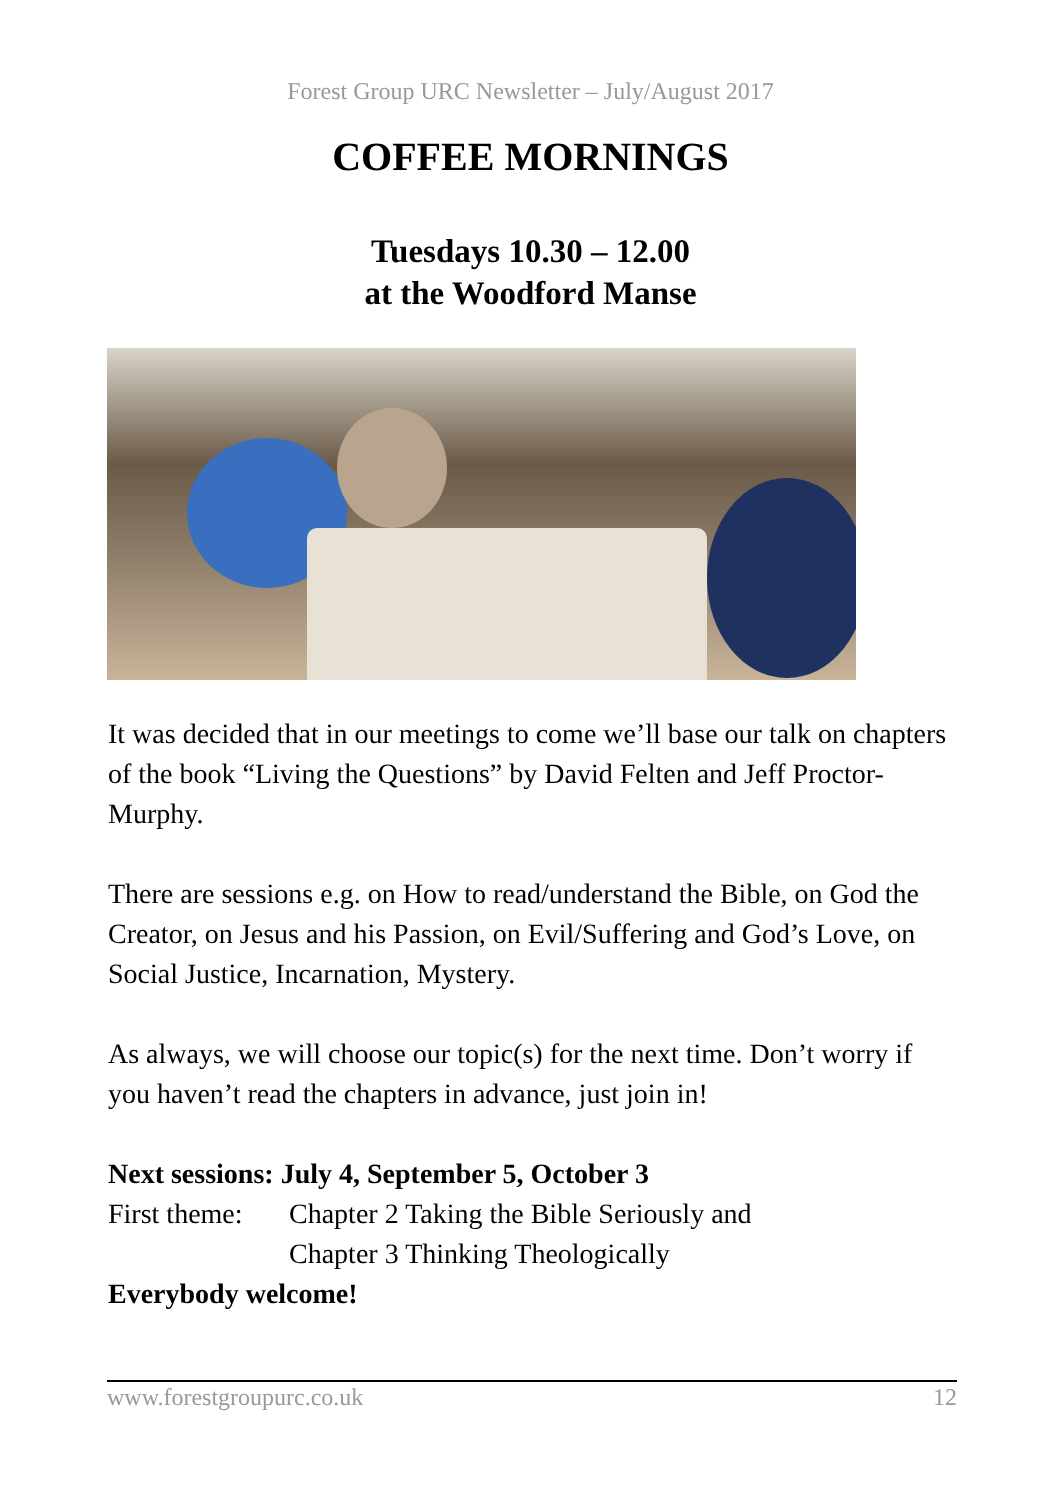Forest Group URC Newsletter – July/August 2017
COFFEE MORNINGS
Tuesdays 10.30 – 12.00
at the Woodford Manse
It was decided that in our meetings to come we’ll base our talk on chapters of the book “Living the Questions” by David Felten and Jeff Proctor-Murphy.
There are sessions e.g. on How to read/understand the Bible, on God the Creator, on Jesus and his Passion, on Evil/Suffering and God’s Love, on Social Justice, Incarnation, Mystery.
As always, we will choose our topic(s) for the next time. Don’t worry if you haven’t read the chapters in advance, just join in!
Next sessions: July 4, September 5, October 3
First theme: Chapter 2 Taking the Bible Seriously and
Chapter 3 Thinking Theologically
Everybody welcome!
www.forestgroupurc.co.uk 12